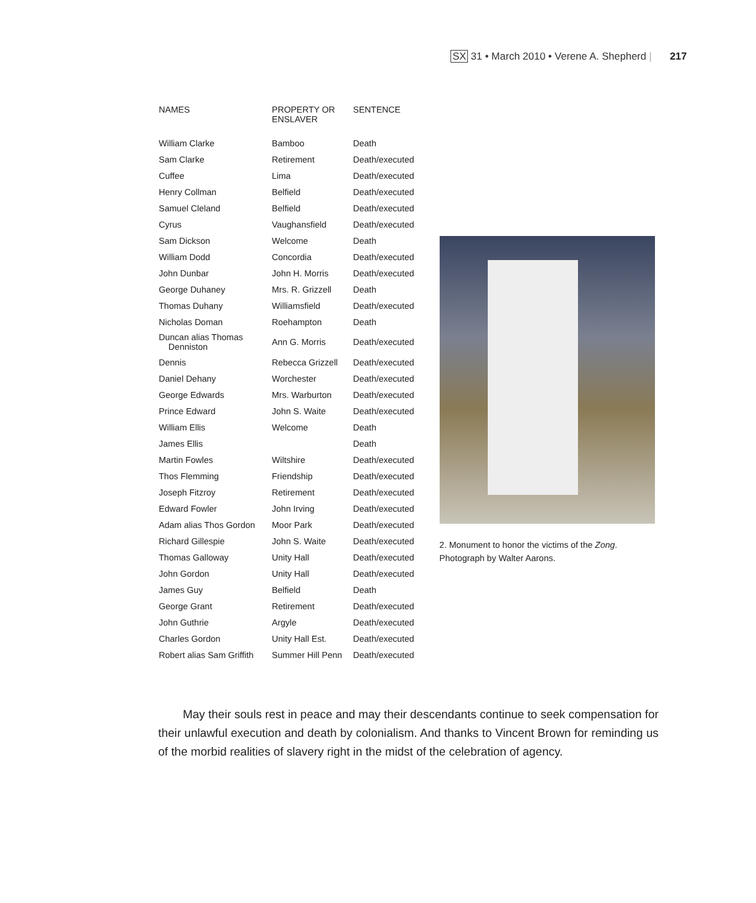SX 31 • March 2010 • Verene A. Shepherd | 217
| NAMES | PROPERTY OR ENSLAVER | SENTENCE |
| --- | --- | --- |
| William Clarke | Bamboo | Death |
| Sam Clarke | Retirement | Death/executed |
| Cuffee | Lima | Death/executed |
| Henry Collman | Belfield | Death/executed |
| Samuel Cleland | Belfield | Death/executed |
| Cyrus | Vaughansfield | Death/executed |
| Sam Dickson | Welcome | Death |
| William Dodd | Concordia | Death/executed |
| John Dunbar | John H. Morris | Death/executed |
| George Duhaney | Mrs. R. Grizzell | Death |
| Thomas Duhany | Williamsfield | Death/executed |
| Nicholas Doman | Roehampton | Death |
| Duncan alias Thomas Denniston | Ann G. Morris | Death/executed |
| Dennis | Rebecca Grizzell | Death/executed |
| Daniel Dehany | Worchester | Death/executed |
| George Edwards | Mrs. Warburton | Death/executed |
| Prince Edward | John S. Waite | Death/executed |
| William Ellis | Welcome | Death |
| James Ellis | | Death |
| Martin Fowles | Wiltshire | Death/executed |
| Thos Flemming | Friendship | Death/executed |
| Joseph Fitzroy | Retirement | Death/executed |
| Edward Fowler | John Irving | Death/executed |
| Adam alias Thos Gordon | Moor Park | Death/executed |
| Richard Gillespie | John S. Waite | Death/executed |
| Thomas Galloway | Unity Hall | Death/executed |
| John Gordon | Unity Hall | Death/executed |
| James Guy | Belfield | Death |
| George Grant | Retirement | Death/executed |
| John Guthrie | Argyle | Death/executed |
| Charles Gordon | Unity Hall Est. | Death/executed |
| Robert alias Sam Griffith | Summer Hill Penn | Death/executed |
2. Monument to honor the victims of the Zong.
Photograph by Walter Aarons.
May their souls rest in peace and may their descendants continue to seek compensation for their unlawful execution and death by colonialism. And thanks to Vincent Brown for reminding us of the morbid realities of slavery right in the midst of the celebration of agency.